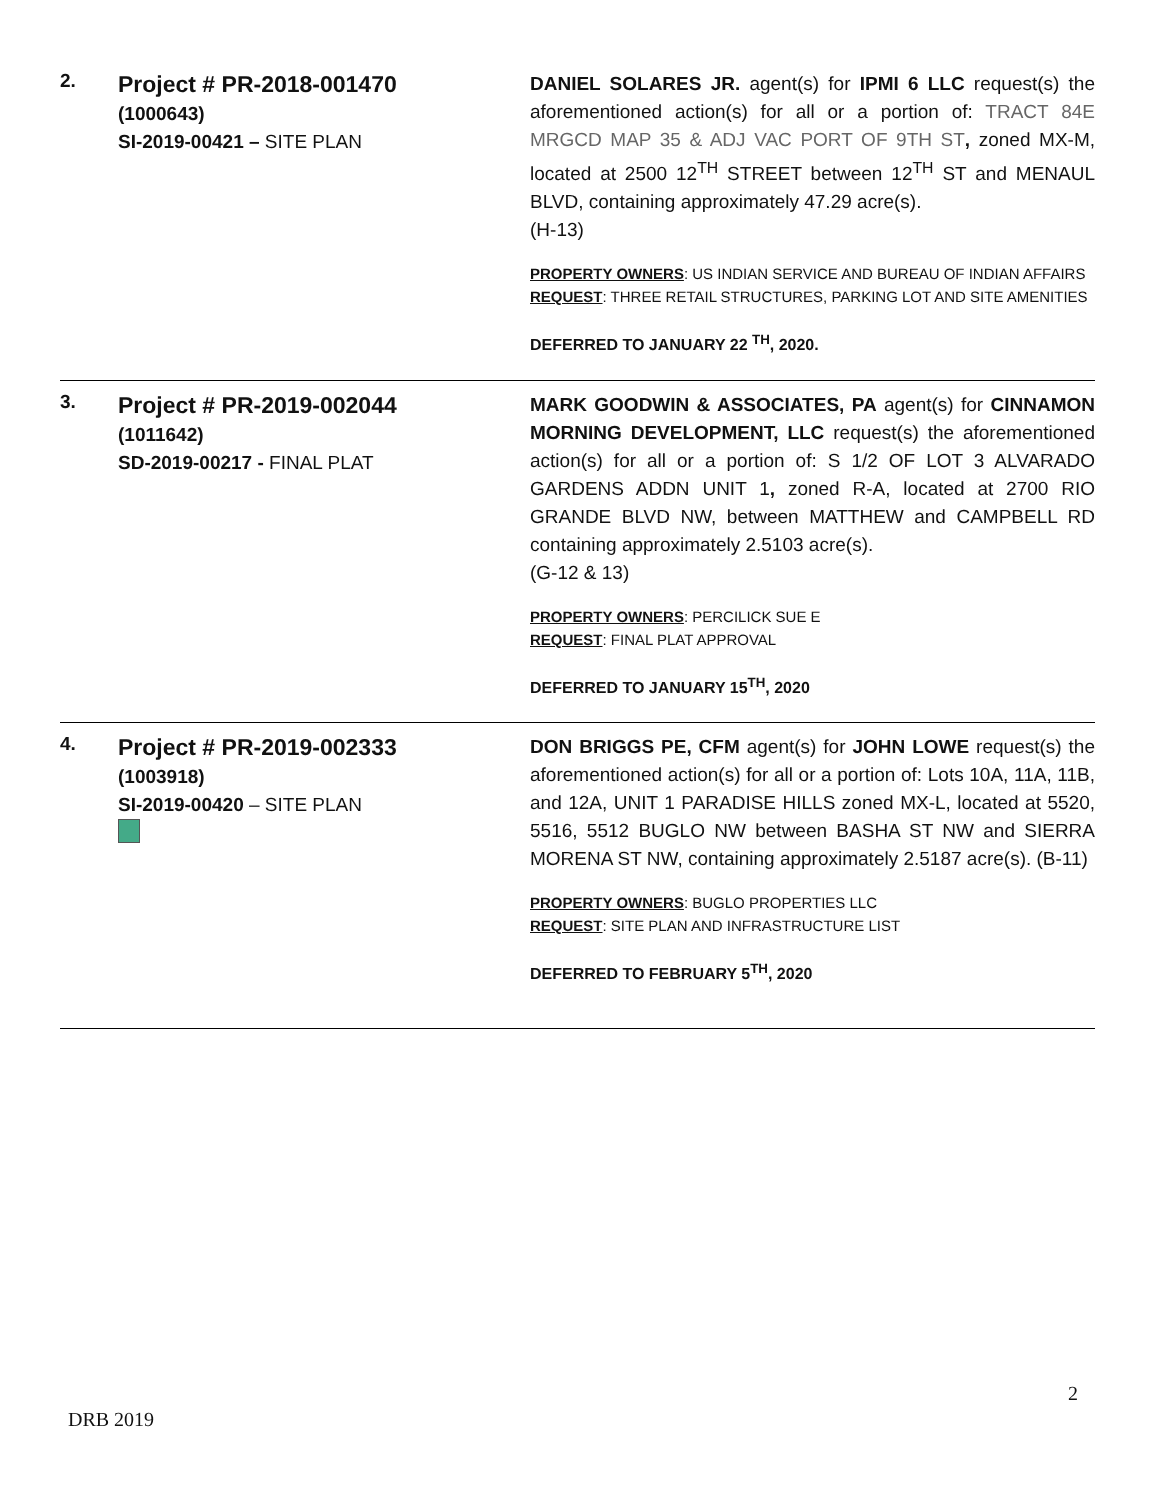| 2. | Project # PR-2018-001470 (1000643) SI-2019-00421 – SITE PLAN | DANIEL SOLARES JR. agent(s) for IPMI 6 LLC request(s) the aforementioned action(s) for all or a portion of: TRACT 84E MRGCD MAP 35 & ADJ VAC PORT OF 9TH ST , zoned MX-M, located at 2500 12<sup>TH</sup> STREET between 12<sup>TH</sup> ST and MENAUL BLVD, containing approximately 47.29 acre(s). (H-13) PROPERTY OWNERS : US INDIAN SERVICE AND BUREAU OF INDIAN AFFAIRS REQUEST : THREE RETAIL STRUCTURES, PARKING LOT AND SITE AMENITIES DEFERRED TO JANUARY 22 <sup>TH</sup>, 2020. |
| 3. | Project # PR-2019-002044 (1011642) SD-2019-00217 - FINAL PLAT | MARK GOODWIN & ASSOCIATES, PA agent(s) for CINNAMON MORNING DEVELOPMENT, LLC request(s) the aforementioned action(s) for all or a portion of: S 1/2 OF LOT 3 ALVARADO GARDENS ADDN UNIT 1 , zoned R-A, located at 2700 RIO GRANDE BLVD NW, between MATTHEW and CAMPBELL RD containing approximately 2.5103 acre(s). (G-12 & 13) PROPERTY OWNERS : PERCILICK SUE E REQUEST : FINAL PLAT APPROVAL DEFERRED TO JANUARY 15<sup>TH</sup>, 2020 |
| 4. | Project # PR-2019-002333 (1003918) SI-2019-00420 – SITE PLAN | DON BRIGGS PE, CFM agent(s) for JOHN LOWE request(s) the aforementioned action(s) for all or a portion of: Lots 10A, 11A, 11B, and 12A, UNIT 1 PARADISE HILLS zoned MX-L, located at 5520, 5516, 5512 BUGLO NW between BASHA ST NW and SIERRA MORENA ST NW, containing approximately 2.5187 acre(s). (B-11) PROPERTY OWNERS : BUGLO PROPERTIES LLC REQUEST : SITE PLAN AND INFRASTRUCTURE LIST DEFERRED TO FEBRUARY 5<sup>TH</sup>, 2020 |
2
DRB 2019